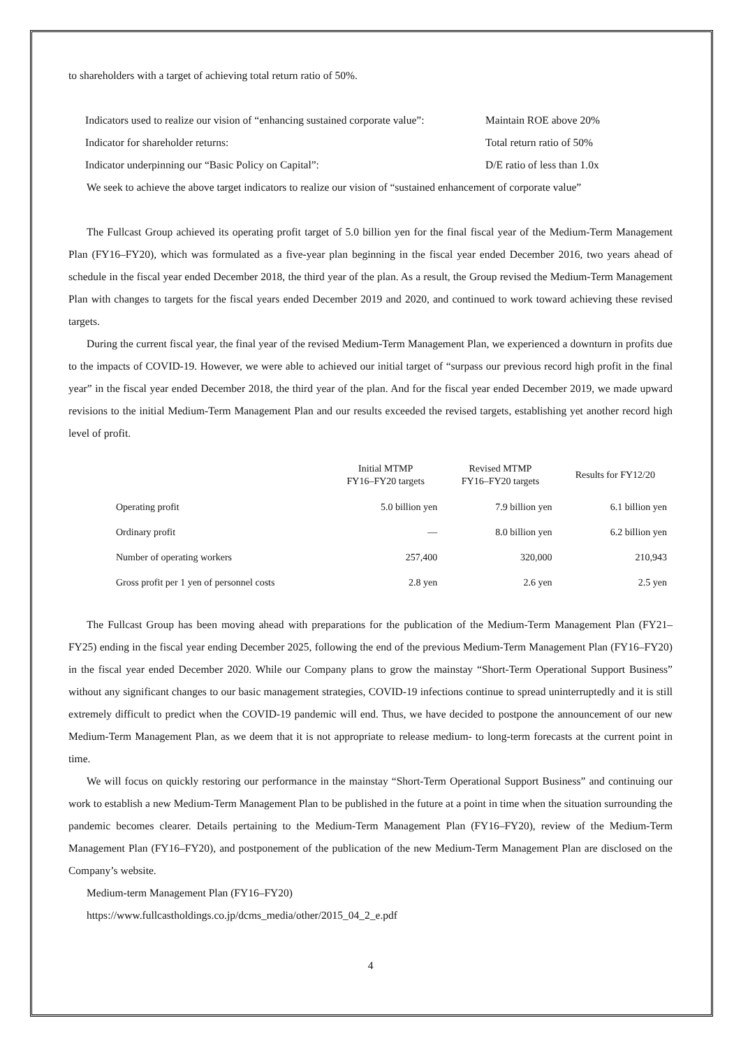to shareholders with a target of achieving total return ratio of 50%.
| Indicators used to realize our vision of “enhancing sustained corporate value”: | Maintain ROE above 20% |
| Indicator for shareholder returns: | Total return ratio of 50% |
| Indicator underpinning our “Basic Policy on Capital”: | D/E ratio of less than 1.0x |
We seek to achieve the above target indicators to realize our vision of “sustained enhancement of corporate value”
The Fullcast Group achieved its operating profit target of 5.0 billion yen for the final fiscal year of the Medium-Term Management Plan (FY16–FY20), which was formulated as a five-year plan beginning in the fiscal year ended December 2016, two years ahead of schedule in the fiscal year ended December 2018, the third year of the plan. As a result, the Group revised the Medium-Term Management Plan with changes to targets for the fiscal years ended December 2019 and 2020, and continued to work toward achieving these revised targets.
During the current fiscal year, the final year of the revised Medium-Term Management Plan, we experienced a downturn in profits due to the impacts of COVID-19. However, we were able to achieved our initial target of “surpass our previous record high profit in the final year” in the fiscal year ended December 2018, the third year of the plan. And for the fiscal year ended December 2019, we made upward revisions to the initial Medium-Term Management Plan and our results exceeded the revised targets, establishing yet another record high level of profit.
| | Initial MTMP FY16–FY20 targets | Revised MTMP FY16–FY20 targets | Results for FY12/20 |
| --- | --- | --- | --- |
| Operating profit | 5.0 billion yen | 7.9 billion yen | 6.1 billion yen |
| Ordinary profit | — | 8.0 billion yen | 6.2 billion yen |
| Number of operating workers | 257,400 | 320,000 | 210,943 |
| Gross profit per 1 yen of personnel costs | 2.8 yen | 2.6 yen | 2.5 yen |
The Fullcast Group has been moving ahead with preparations for the publication of the Medium-Term Management Plan (FY21–FY25) ending in the fiscal year ending December 2025, following the end of the previous Medium-Term Management Plan (FY16–FY20) in the fiscal year ended December 2020. While our Company plans to grow the mainstay “Short-Term Operational Support Business” without any significant changes to our basic management strategies, COVID-19 infections continue to spread uninterruptedly and it is still extremely difficult to predict when the COVID-19 pandemic will end. Thus, we have decided to postpone the announcement of our new Medium-Term Management Plan, as we deem that it is not appropriate to release medium- to long-term forecasts at the current point in time.
We will focus on quickly restoring our performance in the mainstay “Short-Term Operational Support Business” and continuing our work to establish a new Medium-Term Management Plan to be published in the future at a point in time when the situation surrounding the pandemic becomes clearer. Details pertaining to the Medium-Term Management Plan (FY16–FY20), review of the Medium-Term Management Plan (FY16–FY20), and postponement of the publication of the new Medium-Term Management Plan are disclosed on the Company’s website.
Medium-term Management Plan (FY16–FY20)
https://www.fullcastholdings.co.jp/dcms_media/other/2015_04_2_e.pdf
4